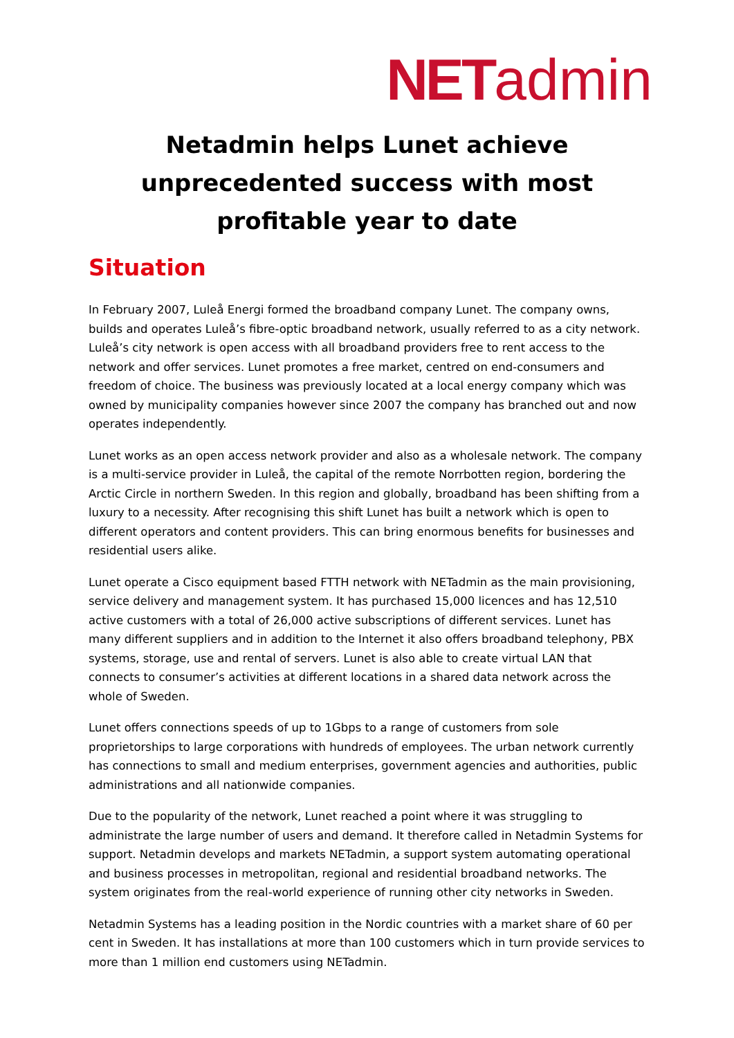NET admin
Netadmin helps Lunet achieve unprecedented success with most profitable year to date
Situation
In February 2007, Luleå Energi formed the broadband company Lunet. The company owns, builds and operates Luleå’s fibre-optic broadband network, usually referred to as a city network. Luleå’s city network is open access with all broadband providers free to rent access to the network and offer services. Lunet promotes a free market, centred on end-consumers and freedom of choice. The business was previously located at a local energy company which was owned by municipality companies however since 2007 the company has branched out and now operates independently.
Lunet works as an open access network provider and also as a wholesale network. The company is a multi-service provider in Luleå, the capital of the remote Norrbotten region, bordering the Arctic Circle in northern Sweden. In this region and globally, broadband has been shifting from a luxury to a necessity. After recognising this shift Lunet has built a network which is open to different operators and content providers. This can bring enormous benefits for businesses and residential users alike.
Lunet operate a Cisco equipment based FTTH network with NETadmin as the main provisioning, service delivery and management system. It has purchased 15,000 licences and has 12,510 active customers with a total of 26,000 active subscriptions of different services. Lunet has many different suppliers and in addition to the Internet it also offers broadband telephony, PBX systems, storage, use and rental of servers. Lunet is also able to create virtual LAN that connects to consumer’s activities at different locations in a shared data network across the whole of Sweden.
Lunet offers connections speeds of up to 1Gbps to a range of customers from sole proprietorships to large corporations with hundreds of employees. The urban network currently has connections to small and medium enterprises, government agencies and authorities, public administrations and all nationwide companies.
Due to the popularity of the network, Lunet reached a point where it was struggling to administrate the large number of users and demand. It therefore called in Netadmin Systems for support. Netadmin develops and markets NETadmin, a support system automating operational and business processes in metropolitan, regional and residential broadband networks. The system originates from the real-world experience of running other city networks in Sweden.
Netadmin Systems has a leading position in the Nordic countries with a market share of 60 per cent in Sweden. It has installations at more than 100 customers which in turn provide services to more than 1 million end customers using NETadmin.